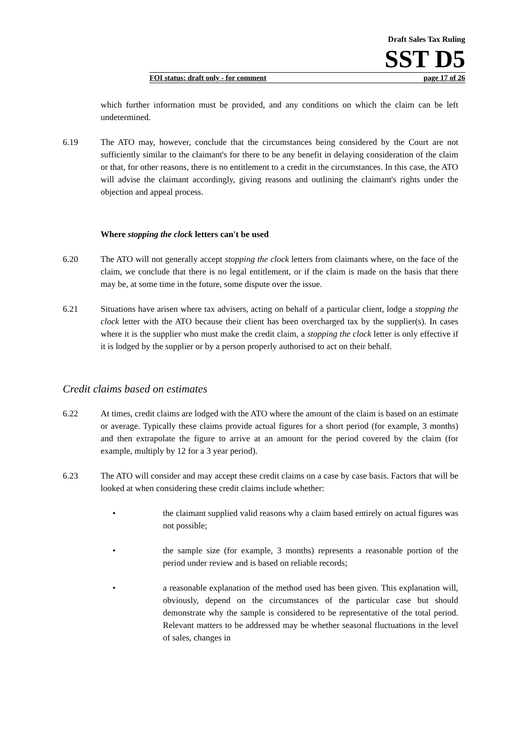Draft Sales Tax Ruling
SST D5
FOI status: draft only - for comment page 17 of 26
which further information must be provided, and any conditions on which the claim can be left undetermined.
6.19 The ATO may, however, conclude that the circumstances being considered by the Court are not sufficiently similar to the claimant's for there to be any benefit in delaying consideration of the claim or that, for other reasons, there is no entitlement to a credit in the circumstances. In this case, the ATO will advise the claimant accordingly, giving reasons and outlining the claimant's rights under the objection and appeal process.
Where stopping the clock letters can't be used
6.20 The ATO will not generally accept stopping the clock letters from claimants where, on the face of the claim, we conclude that there is no legal entitlement, or if the claim is made on the basis that there may be, at some time in the future, some dispute over the issue.
6.21 Situations have arisen where tax advisers, acting on behalf of a particular client, lodge a stopping the clock letter with the ATO because their client has been overcharged tax by the supplier(s). In cases where it is the supplier who must make the credit claim, a stopping the clock letter is only effective if it is lodged by the supplier or by a person properly authorised to act on their behalf.
Credit claims based on estimates
6.22 At times, credit claims are lodged with the ATO where the amount of the claim is based on an estimate or average. Typically these claims provide actual figures for a short period (for example, 3 months) and then extrapolate the figure to arrive at an amount for the period covered by the claim (for example, multiply by 12 for a 3 year period).
6.23 The ATO will consider and may accept these credit claims on a case by case basis. Factors that will be looked at when considering these credit claims include whether:
• the claimant supplied valid reasons why a claim based entirely on actual figures was not possible;
• the sample size (for example, 3 months) represents a reasonable portion of the period under review and is based on reliable records;
• a reasonable explanation of the method used has been given. This explanation will, obviously, depend on the circumstances of the particular case but should demonstrate why the sample is considered to be representative of the total period. Relevant matters to be addressed may be whether seasonal fluctuations in the level of sales, changes in